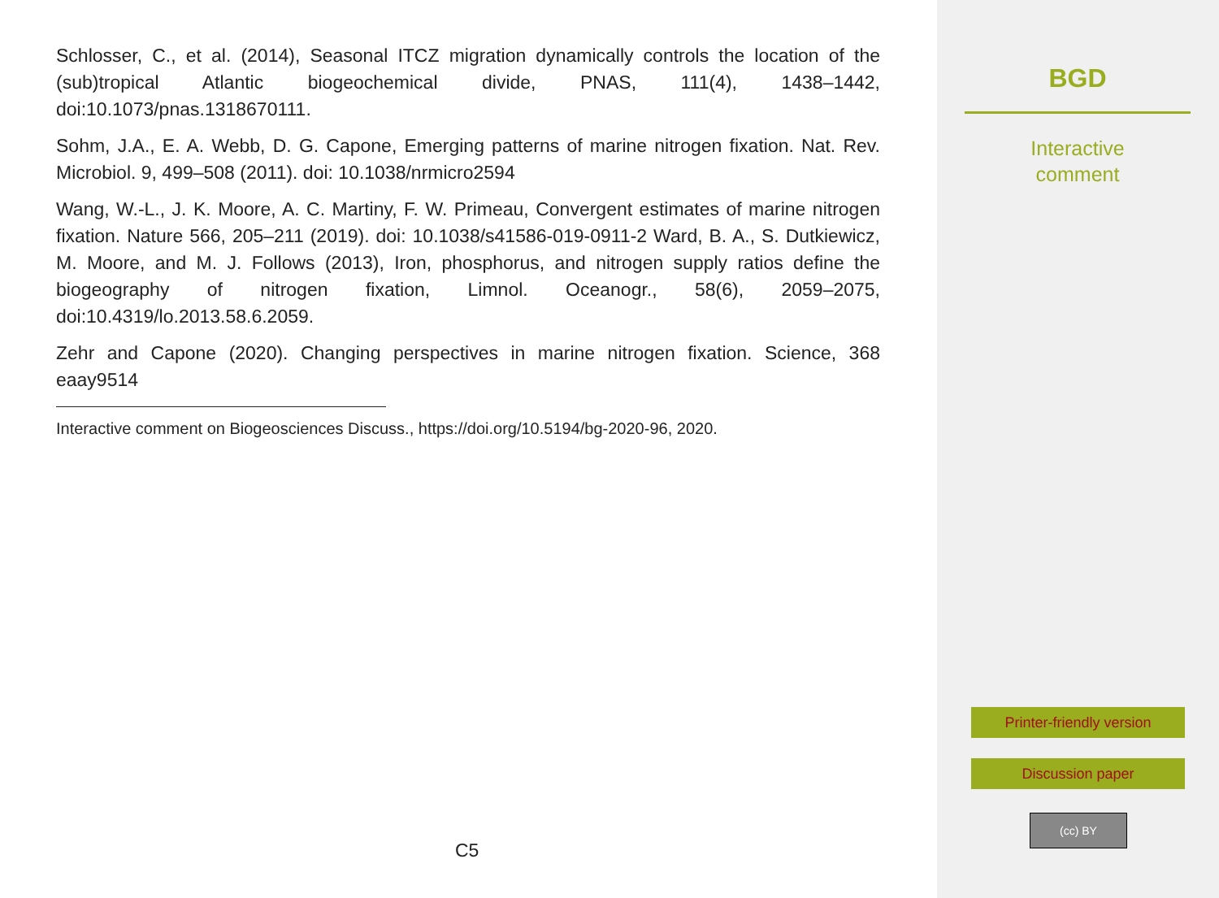Schlosser, C., et al. (2014), Seasonal ITCZ migration dynamically controls the location of the (sub)tropical Atlantic biogeochemical divide, PNAS, 111(4), 1438–1442, doi:10.1073/pnas.1318670111.
Sohm, J.A., E. A. Webb, D. G. Capone, Emerging patterns of marine nitrogen fixation. Nat. Rev. Microbiol. 9, 499–508 (2011). doi: 10.1038/nrmicro2594
Wang, W.-L., J. K. Moore, A. C. Martiny, F. W. Primeau, Convergent estimates of marine nitrogen fixation. Nature 566, 205–211 (2019). doi: 10.1038/s41586-019-0911-2 Ward, B. A., S. Dutkiewicz, M. Moore, and M. J. Follows (2013), Iron, phosphorus, and nitrogen supply ratios define the biogeography of nitrogen fixation, Limnol. Oceanogr., 58(6), 2059–2075, doi:10.4319/lo.2013.58.6.2059.
Zehr and Capone (2020). Changing perspectives in marine nitrogen fixation. Science, 368 eaay9514
Interactive comment on Biogeosciences Discuss., https://doi.org/10.5194/bg-2020-96, 2020.
C5
BGD
Interactive
comment
Printer-friendly version
Discussion paper
(cc) BY